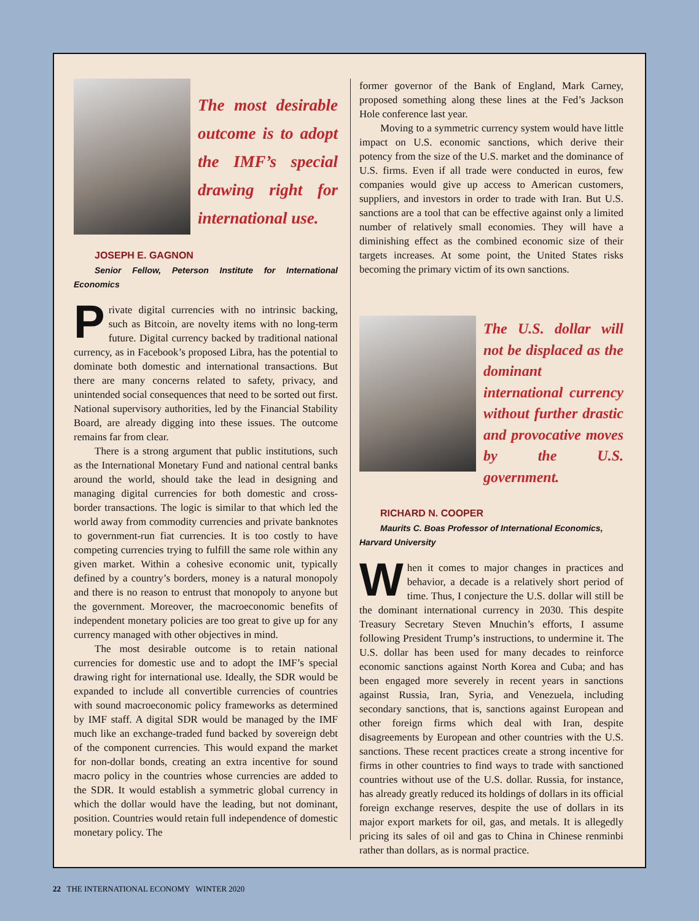The most desirable outcome is to adopt the IMF’s special drawing right for international use.
JOSEPH E. GAGNON
Senior Fellow, Peterson Institute for International Economics
Private digital currencies with no intrinsic backing, such as Bitcoin, are novelty items with no long-term future. Digital currency backed by traditional national currency, as in Facebook’s proposed Libra, has the potential to dominate both domestic and international transactions. But there are many concerns related to safety, privacy, and unintended social consequences that need to be sorted out first. National supervisory authorities, led by the Financial Stability Board, are already digging into these issues. The outcome remains far from clear.
There is a strong argument that public institutions, such as the International Monetary Fund and national central banks around the world, should take the lead in designing and managing digital currencies for both domestic and cross-border transactions. The logic is similar to that which led the world away from commodity currencies and private banknotes to government-run fiat currencies. It is too costly to have competing currencies trying to fulfill the same role within any given market. Within a cohesive economic unit, typically defined by a country’s borders, money is a natural monopoly and there is no reason to entrust that monopoly to anyone but the government. Moreover, the macroeconomic benefits of independent monetary policies are too great to give up for any currency managed with other objectives in mind.
The most desirable outcome is to retain national currencies for domestic use and to adopt the IMF’s special drawing right for international use. Ideally, the SDR would be expanded to include all convertible currencies of countries with sound macroeconomic policy frameworks as determined by IMF staff. A digital SDR would be managed by the IMF much like an exchange-traded fund backed by sovereign debt of the component currencies. This would expand the market for non-dollar bonds, creating an extra incentive for sound macro policy in the countries whose currencies are added to the SDR. It would establish a symmetric global currency in which the dollar would have the leading, but not dominant, position. Countries would retain full independence of domestic monetary policy. The
former governor of the Bank of England, Mark Carney, proposed something along these lines at the Fed’s Jackson Hole conference last year.
Moving to a symmetric currency system would have little impact on U.S. economic sanctions, which derive their potency from the size of the U.S. market and the dominance of U.S. firms. Even if all trade were conducted in euros, few companies would give up access to American customers, suppliers, and investors in order to trade with Iran. But U.S. sanctions are a tool that can be effective against only a limited number of relatively small economies. They will have a diminishing effect as the combined economic size of their targets increases. At some point, the United States risks becoming the primary victim of its own sanctions.
The U.S. dollar will not be displaced as the dominant international currency without further drastic and provocative moves by the U.S. government.
RICHARD N. COOPER
Maurits C. Boas Professor of International Economics,
Harvard University
When it comes to major changes in practices and behavior, a decade is a relatively short period of time. Thus, I conjecture the U.S. dollar will still be the dominant international currency in 2030. This despite Treasury Secretary Steven Mnuchin’s efforts, I assume following President Trump’s instructions, to undermine it. The U.S. dollar has been used for many decades to reinforce economic sanctions against North Korea and Cuba; and has been engaged more severely in recent years in sanctions against Russia, Iran, Syria, and Venezuela, including secondary sanctions, that is, sanctions against European and other foreign firms which deal with Iran, despite disagreements by European and other countries with the U.S. sanctions. These recent practices create a strong incentive for firms in other countries to find ways to trade with sanctioned countries without use of the U.S. dollar. Russia, for instance, has already greatly reduced its holdings of dollars in its official foreign exchange reserves, despite the use of dollars in its major export markets for oil, gas, and metals. It is allegedly pricing its sales of oil and gas to China in Chinese renminbi rather than dollars, as is normal practice.
22 THE INTERNATIONAL ECONOMY WINTER 2020